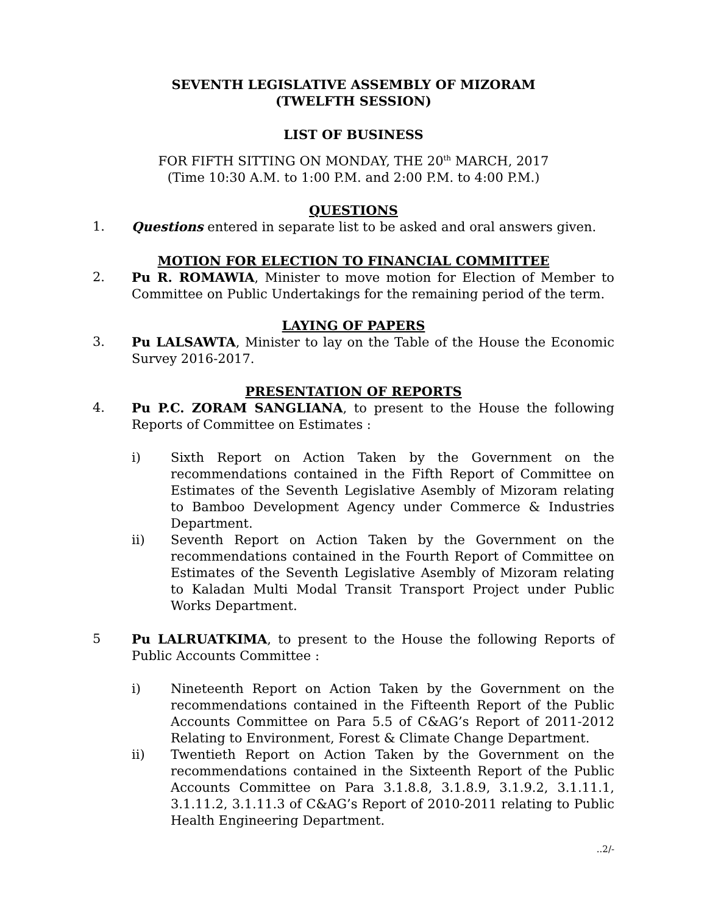SEVENTH LEGISLATIVE ASSEMBLY OF MIZORAM
(TWELFTH SESSION)
LIST OF BUSINESS
FOR FIFTH SITTING ON MONDAY, THE 20<sup>th</sup> MARCH, 2017
(Time 10:30 A.M. to 1:00 P.M. and 2:00 P.M. to 4:00 P.M.)
QUESTIONS
1. Questions entered in separate list to be asked and oral answers given.
MOTION FOR ELECTION TO FINANCIAL COMMITTEE
2. Pu R. ROMAWIA, Minister to move motion for Election of Member to Committee on Public Undertakings for the remaining period of the term.
LAYING OF PAPERS
3. Pu LALSAWTA, Minister to lay on the Table of the House the Economic Survey 2016-2017.
PRESENTATION OF REPORTS
4. Pu P.C. ZORAM SANGLIANA, to present to the House the following Reports of Committee on Estimates :
i) Sixth Report on Action Taken by the Government on the recommendations contained in the Fifth Report of Committee on Estimates of the Seventh Legislative Asembly of Mizoram relating to Bamboo Development Agency under Commerce & Industries Department.
ii) Seventh Report on Action Taken by the Government on the recommendations contained in the Fourth Report of Committee on Estimates of the Seventh Legislative Asembly of Mizoram relating to Kaladan Multi Modal Transit Transport Project under Public Works Department.
5 Pu LALRUATKIMA, to present to the House the following Reports of Public Accounts Committee :
i) Nineteenth Report on Action Taken by the Government on the recommendations contained in the Fifteenth Report of the Public Accounts Committee on Para 5.5 of C&AG’s Report of 2011-2012 Relating to Environment, Forest & Climate Change Department.
ii) Twentieth Report on Action Taken by the Government on the recommendations contained in the Sixteenth Report of the Public Accounts Committee on Para 3.1.8.8, 3.1.8.9, 3.1.9.2, 3.1.11.1, 3.1.11.2, 3.1.11.3 of C&AG’s Report of 2010-2011 relating to Public Health Engineering Department.
..2/-